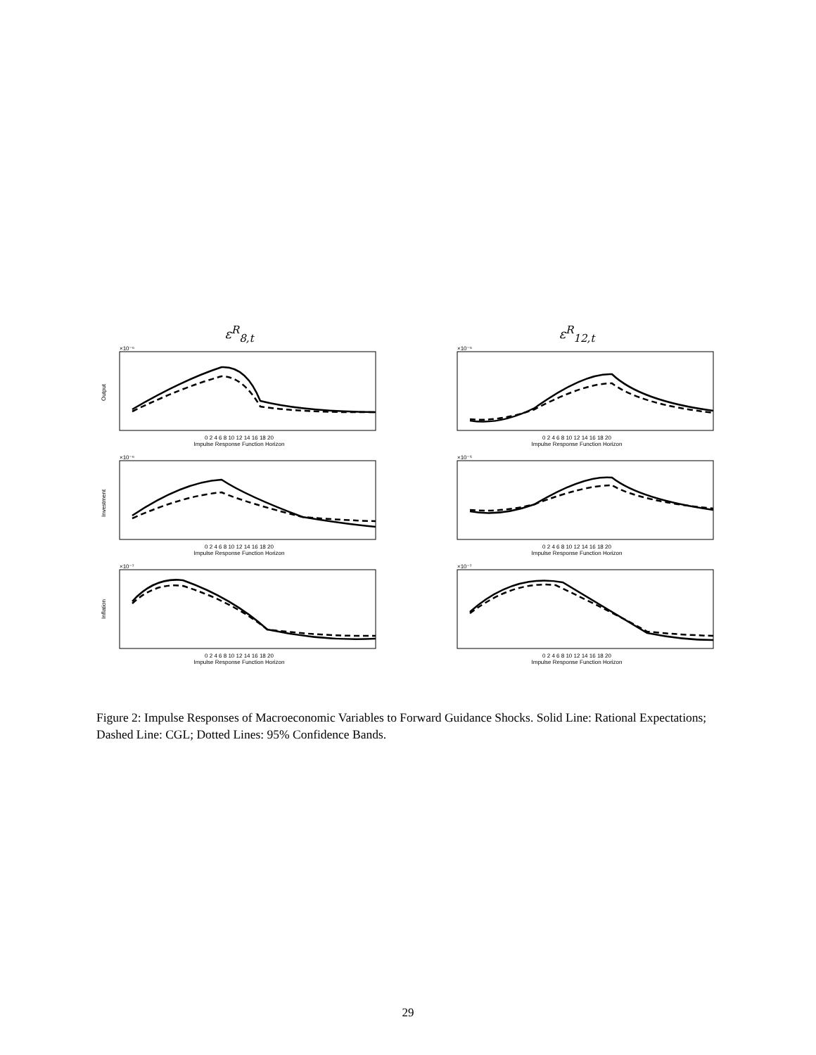ε<sup>R</sup><sub>8,t</sub>
Output
×10⁻⁶
0 2 4 6 8 10 12 14 16 18 20
Impulse Response Function Horizon
Investment
×10⁻⁶
0 2 4 6 8 10 12 14 16 18 20
Impulse Response Function Horizon
Inflation
×10⁻⁷
0 2 4 6 8 10 12 14 16 18 20
Impulse Response Function Horizon
ε<sup>R</sup><sub>12,t</sub>
×10⁻⁶
0 2 4 6 8 10 12 14 16 18 20
Impulse Response Function Horizon
×10⁻⁵
0 2 4 6 8 10 12 14 16 18 20
Impulse Response Function Horizon
×10⁻⁷
0 2 4 6 8 10 12 14 16 18 20
Impulse Response Function Horizon
Figure 2: Impulse Responses of Macroeconomic Variables to Forward Guidance Shocks. Solid Line: Rational Expectations; Dashed Line: CGL; Dotted Lines: 95% Confidence Bands.
29